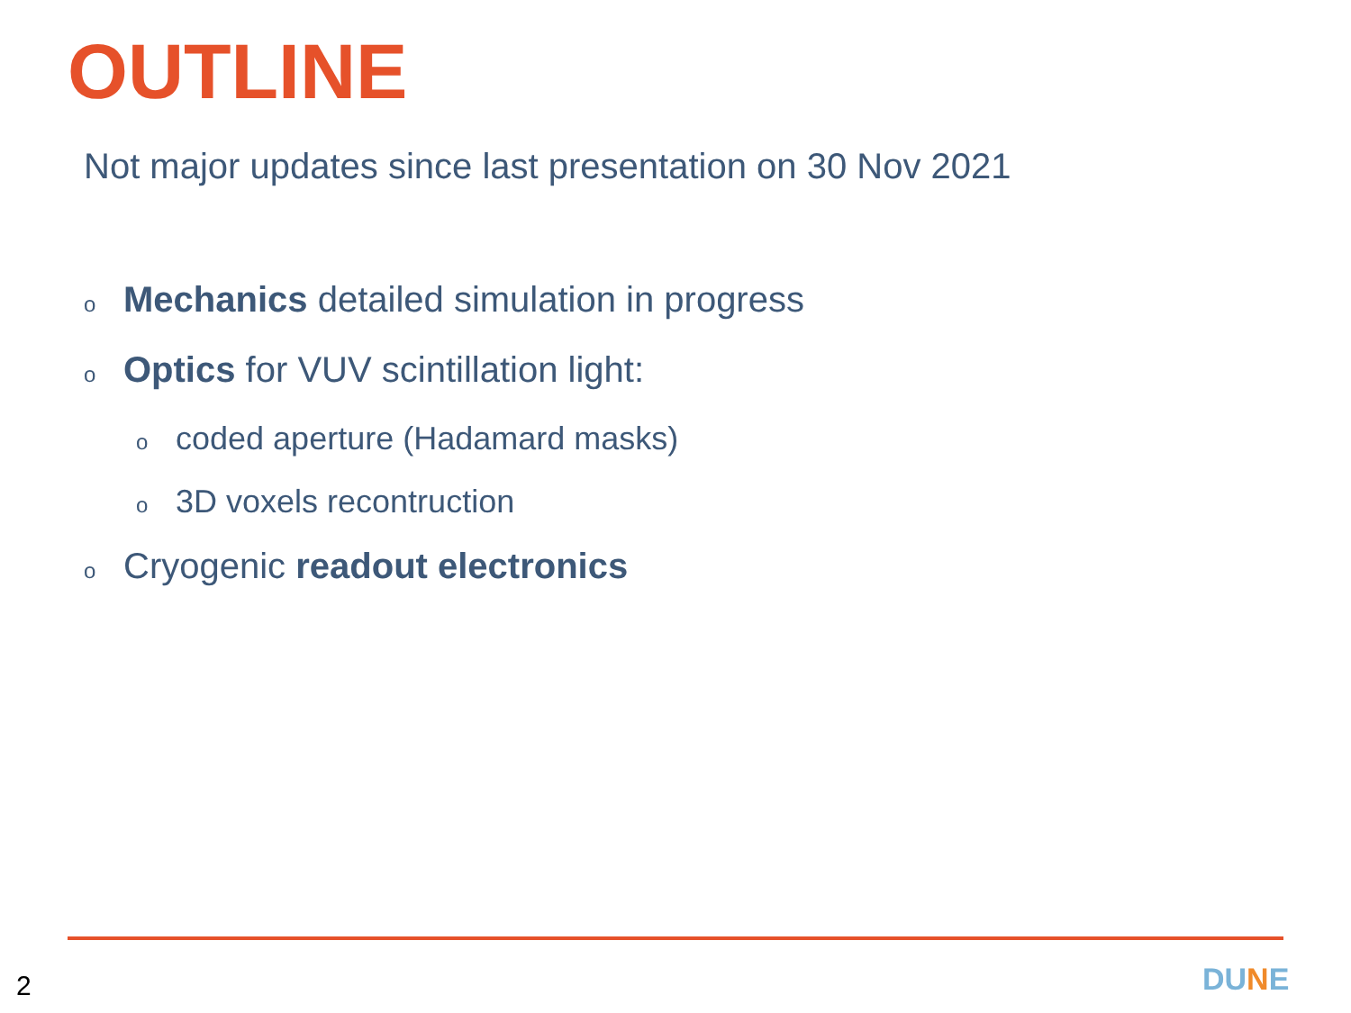OUTLINE
Not major updates since last presentation on 30 Nov 2021
o Mechanics detailed simulation in progress
o Optics for VUV scintillation light:
ocoded aperture (Hadamard masks)
o 3D voxels recontruction
o Cryogenic readout electronics
2 DUNE